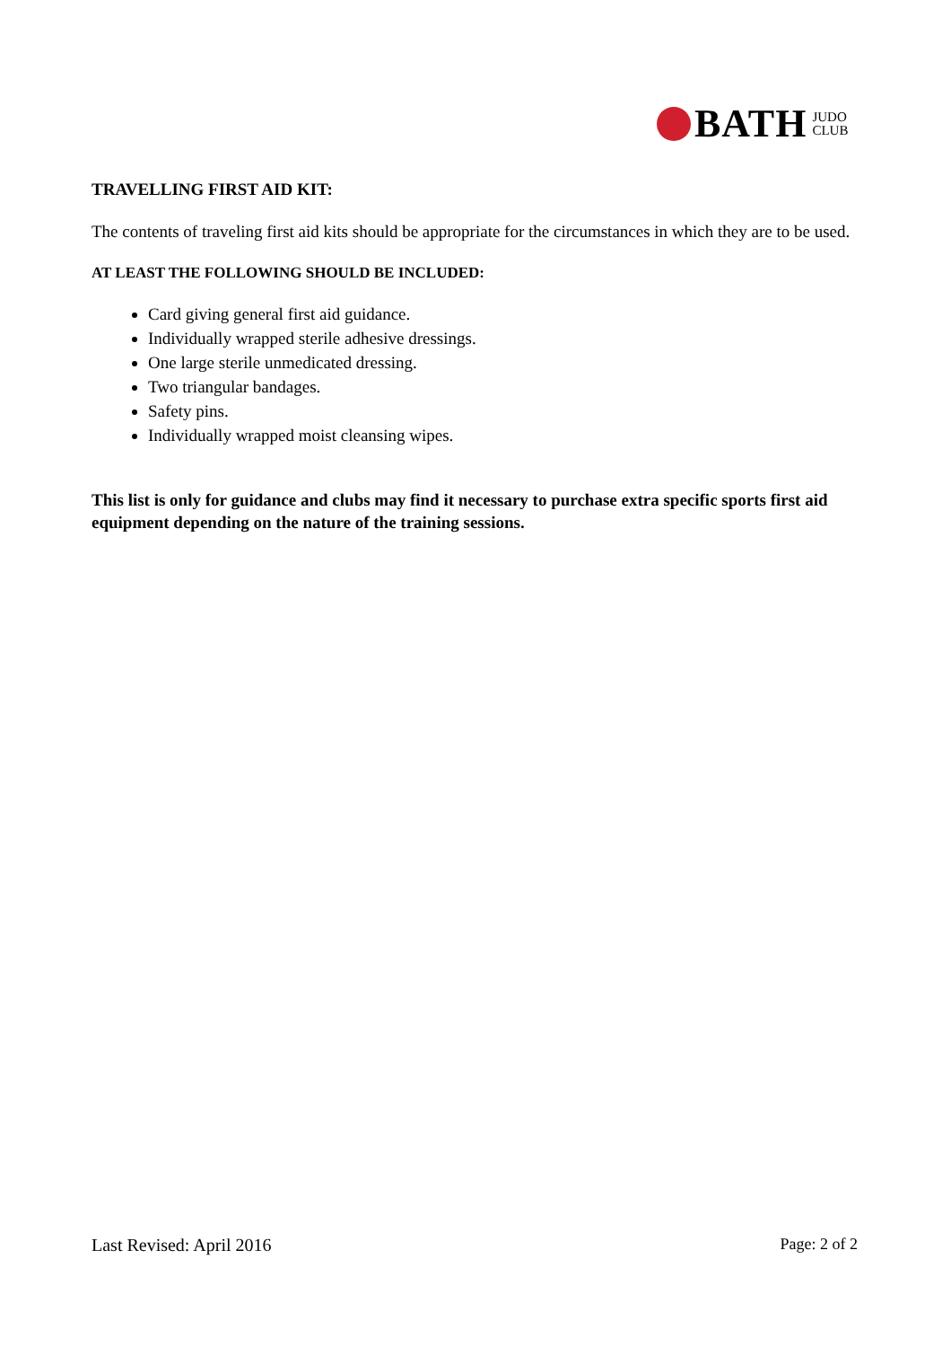BATH JUDO
CLUB
TRAVELLING FIRST AID KIT:
The contents of traveling first aid kits should be appropriate for the circumstances in which they are to be used.
AT LEAST THE FOLLOWING SHOULD BE INCLUDED:
Card giving general first aid guidance.
Individually wrapped sterile adhesive dressings.
One large sterile unmedicated dressing.
Two triangular bandages.
Safety pins.
Individually wrapped moist cleansing wipes.
This list is only for guidance and clubs may find it necessary to purchase extra specific sports first aid equipment depending on the nature of the training sessions.
Last Revised: April 2016 Page: 2 of 2